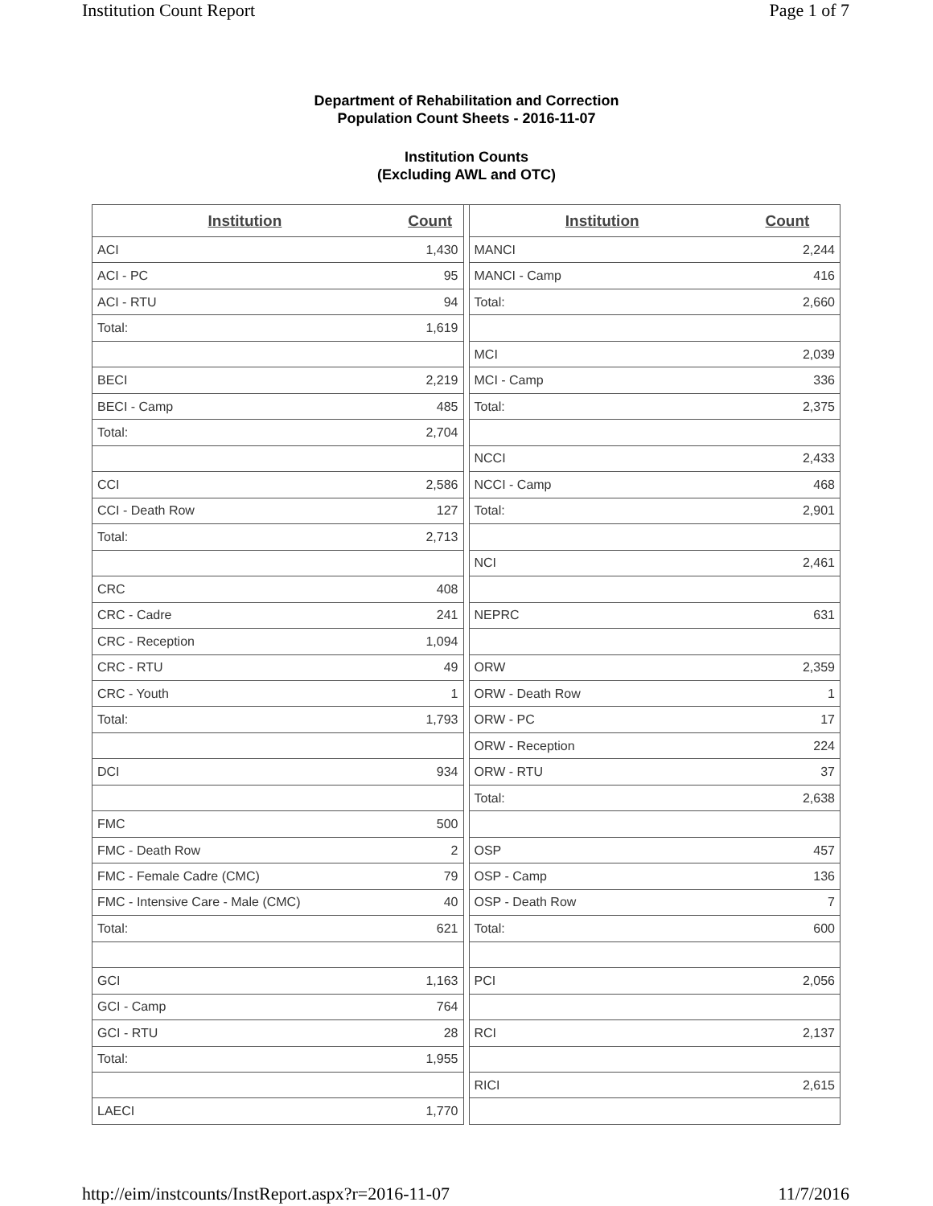Institution Count Report Page 1 of 7
Department of Rehabilitation and Correction
Population Count Sheets - 2016-11-07
Institution Counts
(Excluding AWL and OTC)
| Institution | Count |
| --- | --- |
| ACI | 1,430 |
| ACI - PC | 95 |
| ACI - RTU | 94 |
| Total: | 1,619 |
| BECI | 2,219 |
| BECI - Camp | 485 |
| Total: | 2,704 |
| CCI | 2,586 |
| CCI - Death Row | 127 |
| Total: | 2,713 |
| CRC | 408 |
| CRC - Cadre | 241 |
| CRC - Reception | 1,094 |
| CRC - RTU | 49 |
| CRC - Youth | 1 |
| Total: | 1,793 |
| DCI | 934 |
| FMC | 500 |
| FMC - Death Row | 2 |
| FMC - Female Cadre (CMC) | 79 |
| FMC - Intensive Care - Male (CMC) | 40 |
| Total: | 621 |
| GCI | 1,163 |
| GCI - Camp | 764 |
| GCI - RTU | 28 |
| Total: | 1,955 |
| LAECI | 1,770 |
| Institution | Count |
| --- | --- |
| MANCI | 2,244 |
| MANCI - Camp | 416 |
| Total: | 2,660 |
| MCI | 2,039 |
| MCI - Camp | 336 |
| Total: | 2,375 |
| NCCI | 2,433 |
| NCCI - Camp | 468 |
| Total: | 2,901 |
| NCI | 2,461 |
| NEPRC | 631 |
| ORW | 2,359 |
| ORW - Death Row | 1 |
| ORW - PC | 17 |
| ORW - Reception | 224 |
| ORW - RTU | 37 |
| Total: | 2,638 |
| OSP | 457 |
| OSP - Camp | 136 |
| OSP - Death Row | 7 |
| Total: | 600 |
| PCI | 2,056 |
| RCI | 2,137 |
| RICI | 2,615 |
http://eim/instcounts/InstReport.aspx?r=2016-11-07 11/7/2016